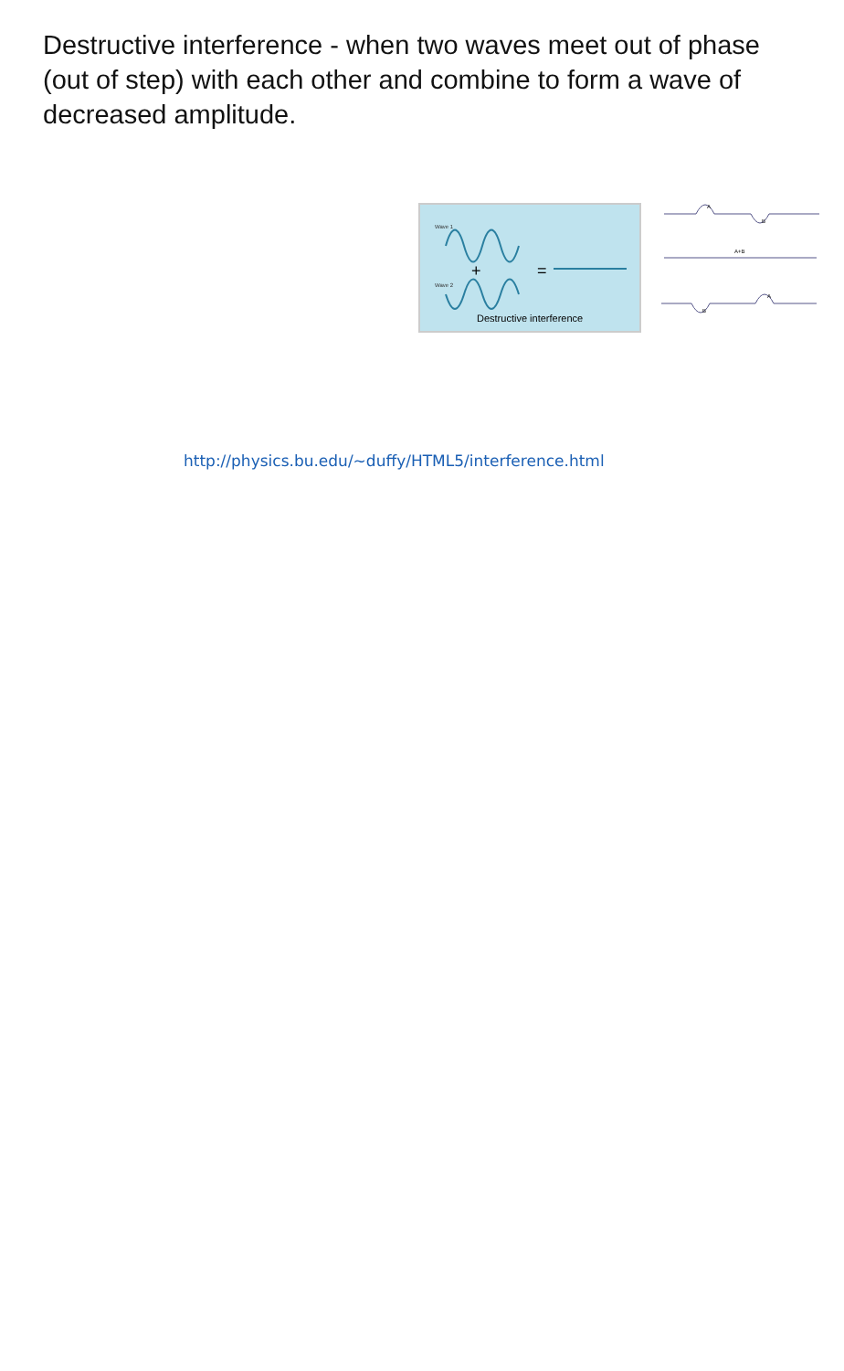Destructive interference - when two waves meet out of phase (out of step) with each other and combine to form a wave of decreased amplitude.
Wave 1
+
=
Wave 2
Destructive interference
B
A
A+B
B
A
http://physics.bu.edu/~duffy/HTML5/interference.html